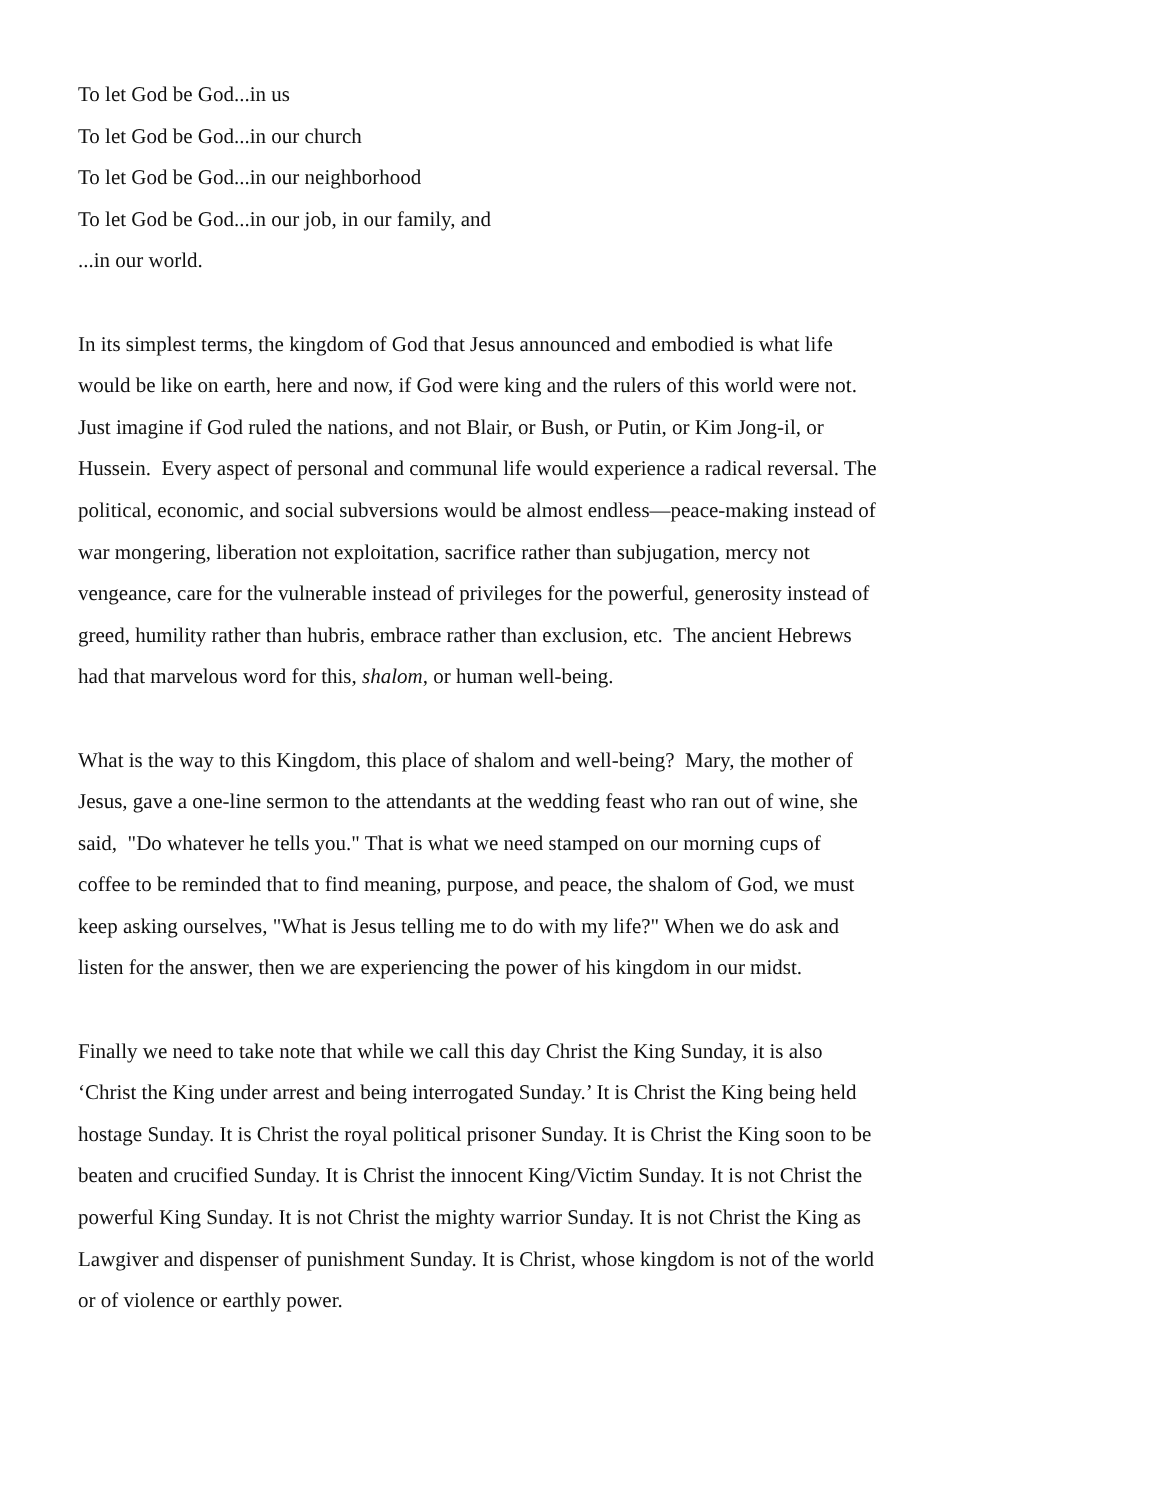To let God be God...in us
To let God be God...in our church
To let God be God...in our neighborhood
To let God be God...in our job, in our family, and
...in our world.
In its simplest terms, the kingdom of God that Jesus announced and embodied is what life would be like on earth, here and now, if God were king and the rulers of this world were not. Just imagine if God ruled the nations, and not Blair, or Bush, or Putin, or Kim Jong-il, or Hussein. Every aspect of personal and communal life would experience a radical reversal. The political, economic, and social subversions would be almost endless—peace-making instead of war mongering, liberation not exploitation, sacrifice rather than subjugation, mercy not vengeance, care for the vulnerable instead of privileges for the powerful, generosity instead of greed, humility rather than hubris, embrace rather than exclusion, etc. The ancient Hebrews had that marvelous word for this, shalom, or human well-being.
What is the way to this Kingdom, this place of shalom and well-being? Mary, the mother of Jesus, gave a one-line sermon to the attendants at the wedding feast who ran out of wine, she said, "Do whatever he tells you." That is what we need stamped on our morning cups of coffee to be reminded that to find meaning, purpose, and peace, the shalom of God, we must keep asking ourselves, "What is Jesus telling me to do with my life?" When we do ask and listen for the answer, then we are experiencing the power of his kingdom in our midst.
Finally we need to take note that while we call this day Christ the King Sunday, it is also ‘Christ the King under arrest and being interrogated Sunday.’ It is Christ the King being held hostage Sunday. It is Christ the royal political prisoner Sunday. It is Christ the King soon to be beaten and crucified Sunday. It is Christ the innocent King/Victim Sunday. It is not Christ the powerful King Sunday. It is not Christ the mighty warrior Sunday. It is not Christ the King as Lawgiver and dispenser of punishment Sunday. It is Christ, whose kingdom is not of the world or of violence or earthly power.